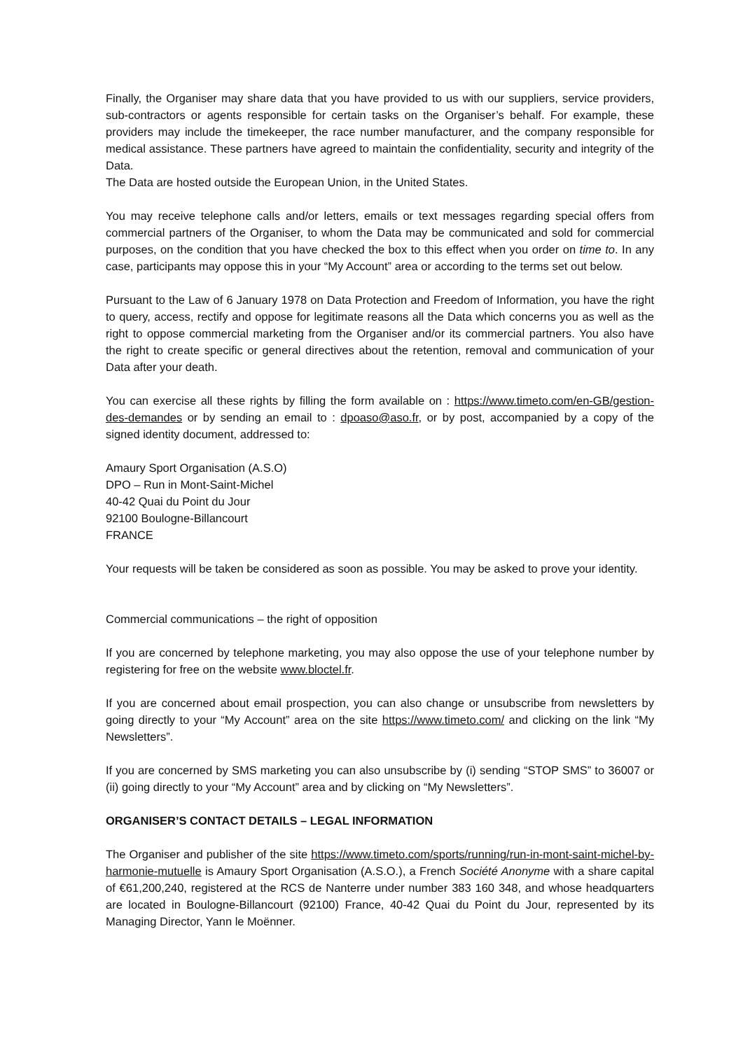Finally, the Organiser may share data that you have provided to us with our suppliers, service providers, sub-contractors or agents responsible for certain tasks on the Organiser’s behalf. For example, these providers may include the timekeeper, the race number manufacturer, and the company responsible for medical assistance. These partners have agreed to maintain the confidentiality, security and integrity of the Data.
The Data are hosted outside the European Union, in the United States.
You may receive telephone calls and/or letters, emails or text messages regarding special offers from commercial partners of the Organiser, to whom the Data may be communicated and sold for commercial purposes, on the condition that you have checked the box to this effect when you order on time to. In any case, participants may oppose this in your “My Account” area or according to the terms set out below.
Pursuant to the Law of 6 January 1978 on Data Protection and Freedom of Information, you have the right to query, access, rectify and oppose for legitimate reasons all the Data which concerns you as well as the right to oppose commercial marketing from the Organiser and/or its commercial partners. You also have the right to create specific or general directives about the retention, removal and communication of your Data after your death.
You can exercise all these rights by filling the form available on : https://www.timeto.com/en-GB/gestion-des-demandes or by sending an email to : dpoaso@aso.fr, or by post, accompanied by a copy of the signed identity document, addressed to:
Amaury Sport Organisation (A.S.O)
DPO – Run in Mont-Saint-Michel
40-42 Quai du Point du Jour
92100 Boulogne-Billancourt
FRANCE
Your requests will be taken be considered as soon as possible. You may be asked to prove your identity.
Commercial communications – the right of opposition
If you are concerned by telephone marketing, you may also oppose the use of your telephone number by registering for free on the website www.bloctel.fr.
If you are concerned about email prospection, you can also change or unsubscribe from newsletters by going directly to your “My Account” area on the site https://www.timeto.com/ and clicking on the link “My Newsletters”.
If you are concerned by SMS marketing you can also unsubscribe by (i) sending “STOP SMS” to 36007 or (ii) going directly to your “My Account” area and by clicking on “My Newsletters”.
ORGANISER’S CONTACT DETAILS – LEGAL INFORMATION
The Organiser and publisher of the site https://www.timeto.com/sports/running/run-in-mont-saint-michel-by-harmonie-mutuelle is Amaury Sport Organisation (A.S.O.), a French Société Anonyme with a share capital of €61,200,240, registered at the RCS de Nanterre under number 383 160 348, and whose headquarters are located in Boulogne-Billancourt (92100) France, 40-42 Quai du Point du Jour, represented by its Managing Director, Yann le Moënner.